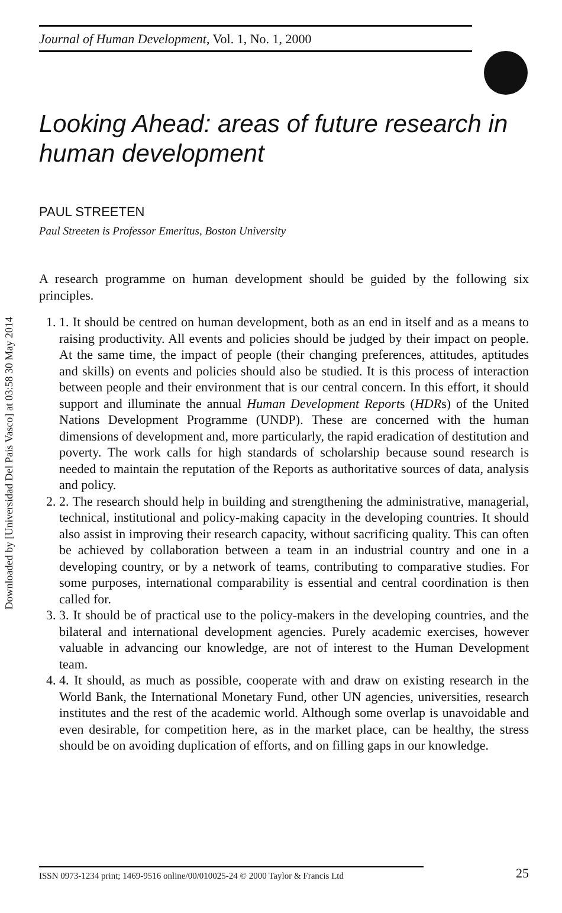Downloaded by [Universidad Del Pais Vasco] at 03:58 30 May 2014
Journal of Human Development, Vol. 1, No. 1, 2000
Looking Ahead: areas of future research in human development
PAUL STREETEN
Paul Streeten is Professor Emeritus, Boston University
A research programme on human development should be guided by the following six principles.
1. 1. It should be centred on human development, both as an end in itself and as a means to raising productivity. All events and policies should be judged by their impact on people. At the same time, the impact of people (their changing preferences, attitudes, aptitudes and skills) on events and policies should also be studied. It is this process of interaction between people and their environment that is our central concern. In this effort, it should support and illuminate the annual Human Development Reports (HDRs) of the United Nations Development Programme (UNDP). These are concerned with the human dimensions of development and, more particularly, the rapid eradication of destitution and poverty. The work calls for high standards of scholarship because sound research is needed to maintain the reputation of the Reports as authoritative sources of data, analysis and policy.
2. 2. The research should help in building and strengthening the administrative, managerial, technical, institutional and policy-making capacity in the developing countries. It should also assist in improving their research capacity, without sacrificing quality. This can often be achieved by collaboration between a team in an industrial country and one in a developing country, or by a network of teams, contributing to comparative studies. For some purposes, international comparability is essential and central coordination is then called for.
3. 3. It should be of practical use to the policy-makers in the developing countries, and the bilateral and international development agencies. Purely academic exercises, however valuable in advancing our knowledge, are not of interest to the Human Development team.
4. 4. It should, as much as possible, cooperate with and draw on existing research in the World Bank, the International Monetary Fund, other UN agencies, universities, research institutes and the rest of the academic world. Although some overlap is unavoidable and even desirable, for competition here, as in the market place, can be healthy, the stress should be on avoiding duplication of efforts, and on filling gaps in our knowledge.
ISSN 0973-1234 print; 1469-9516 online/00/010025-24 © 2000 Taylor & Francis Ltd
25